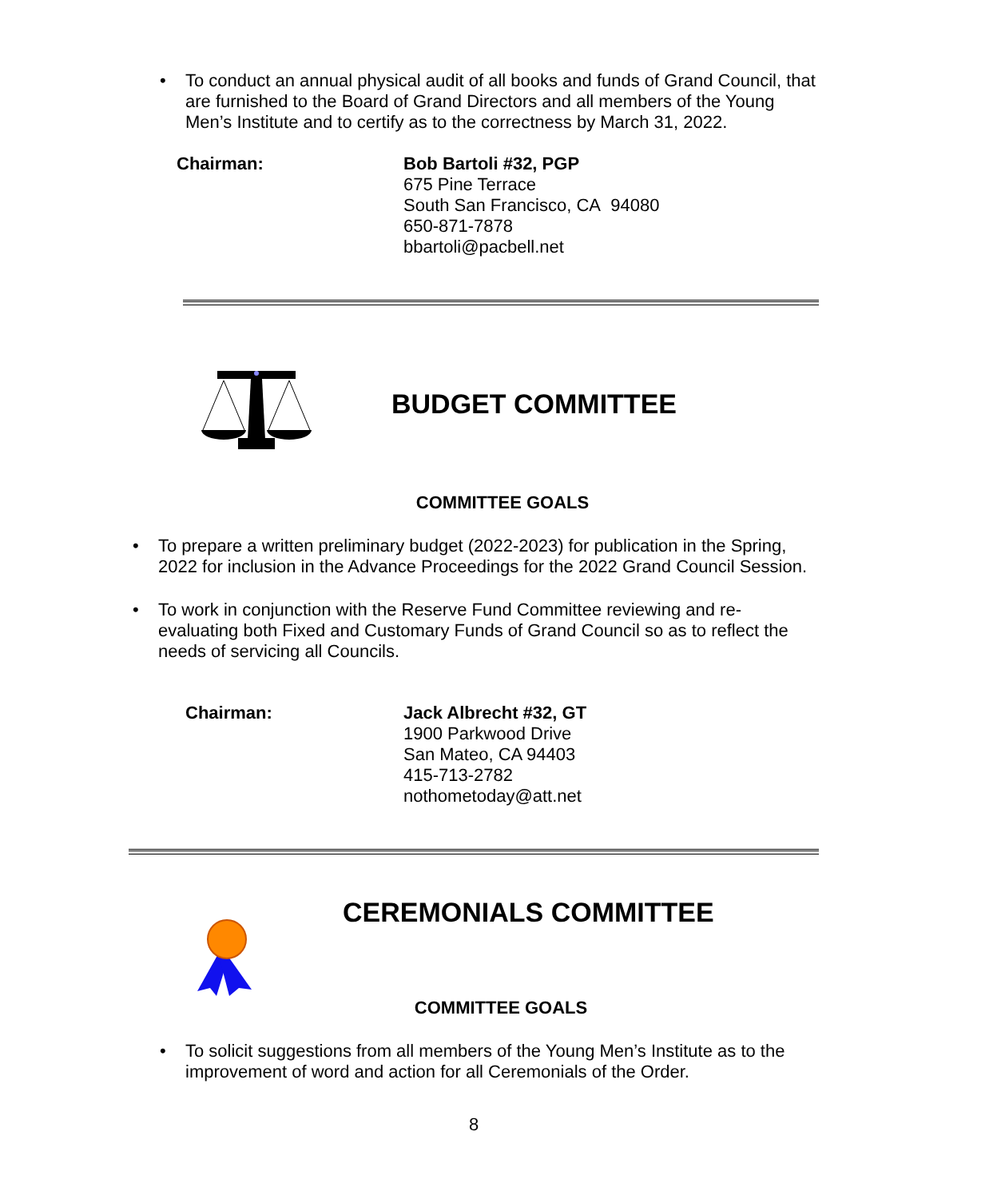• To conduct an annual physical audit of all books and funds of Grand Council, that are furnished to the Board of Grand Directors and all members of the Young Men’s Institute and to certify as to the correctness by March 31, 2022.
Chairman: Bob Bartoli #32, PGP
675 Pine Terrace
South San Francisco, CA 94080
650-871-7878
bbartoli@pacbell.net
BUDGET COMMITTEE
COMMITTEE GOALS
• To prepare a written preliminary budget (2022-2023) for publication in the Spring, 2022 for inclusion in the Advance Proceedings for the 2022 Grand Council Session.
• To work in conjunction with the Reserve Fund Committee reviewing and re-evaluating both Fixed and Customary Funds of Grand Council so as to reflect the needs of servicing all Councils.
Chairman: Jack Albrecht #32, GT
1900 Parkwood Drive
San Mateo, CA 94403
415-713-2782
nothometoday@att.net
CEREMONIALS COMMITTEE
COMMITTEE GOALS
• To solicit suggestions from all members of the Young Men’s Institute as to the improvement of word and action for all Ceremonials of the Order.
8